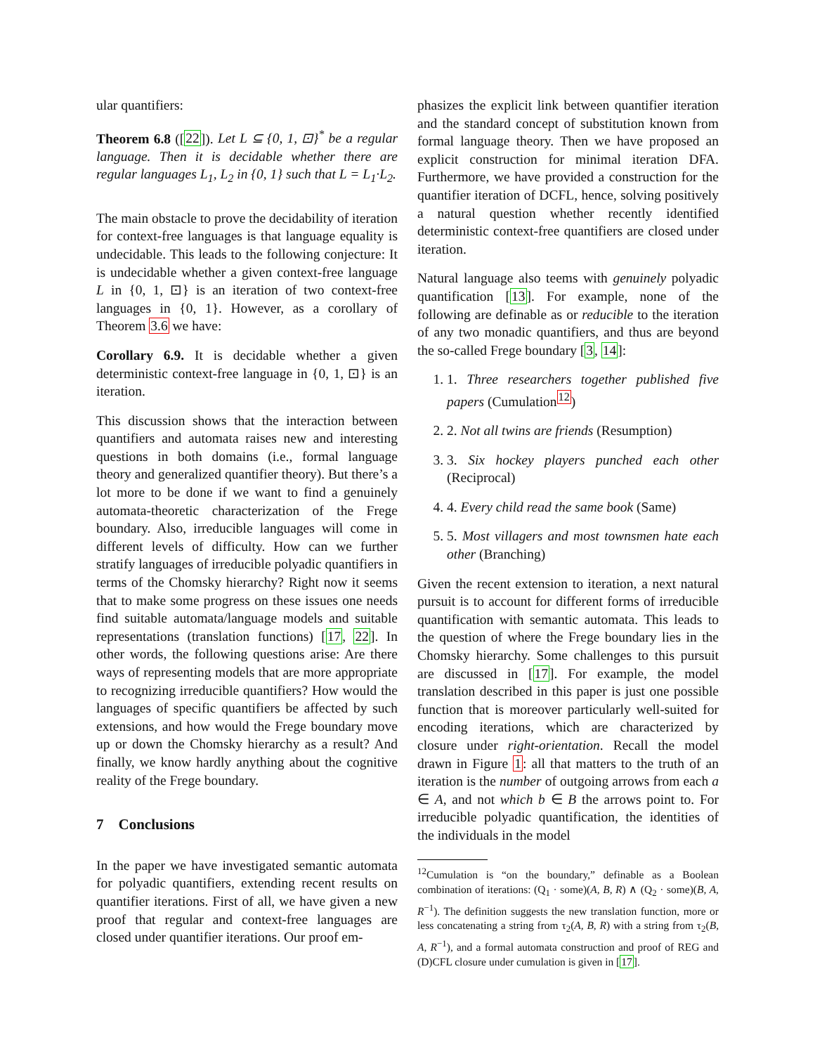ular quantifiers:
Theorem 6.8 ([22]). Let L ⊆ {0, 1, ⊡}<sup>*</sup> be a regular language. Then it is decidable whether there are regular languages L<sub>1</sub>, L<sub>2</sub> in {0, 1} such that L = L<sub>1</sub>·L<sub>2</sub>.
The main obstacle to prove the decidability of iteration for context-free languages is that language equality is undecidable. This leads to the following conjecture: It is undecidable whether a given context-free language L in {0, 1, ⊡} is an iteration of two context-free languages in {0, 1}. However, as a corollary of Theorem 3.6 we have:
Corollary 6.9. It is decidable whether a given deterministic context-free language in {0, 1, ⊡} is an iteration.
This discussion shows that the interaction between quantifiers and automata raises new and interesting questions in both domains (i.e., formal language theory and generalized quantifier theory). But there’s a lot more to be done if we want to find a genuinely automata-theoretic characterization of the Frege boundary. Also, irreducible languages will come in different levels of difficulty. How can we further stratify languages of irreducible polyadic quantifiers in terms of the Chomsky hierarchy? Right now it seems that to make some progress on these issues one needs find suitable automata/language models and suitable representations (translation functions) [17, 22]. In other words, the following questions arise: Are there ways of representing models that are more appropriate to recognizing irreducible quantifiers? How would the languages of specific quantifiers be affected by such extensions, and how would the Frege boundary move up or down the Chomsky hierarchy as a result? And finally, we know hardly anything about the cognitive reality of the Frege boundary.
7 Conclusions
In the paper we have investigated semantic automata for polyadic quantifiers, extending recent results on quantifier iterations. First of all, we have given a new proof that regular and context-free languages are closed under quantifier iterations. Our proof em-
phasizes the explicit link between quantifier iteration and the standard concept of substitution known from formal language theory. Then we have proposed an explicit construction for minimal iteration DFA. Furthermore, we have provided a construction for the quantifier iteration of DCFL, hence, solving positively a natural question whether recently identified deterministic context-free quantifiers are closed under iteration.
Natural language also teems with genuinely polyadic quantification [13]. For example, none of the following are definable as or reducible to the iteration of any two monadic quantifiers, and thus are beyond the so-called Frege boundary [3, 14]:
1. 1. Three researchers together published five papers (Cumulation<sup>12</sup>)
2. 2. Not all twins are friends (Resumption)
3. 3. Six hockey players punched each other (Reciprocal)
4. 4. Every child read the same book (Same)
5. 5. Most villagers and most townsmen hate each other (Branching)
Given the recent extension to iteration, a next natural pursuit is to account for different forms of irreducible quantification with semantic automata. This leads to the question of where the Frege boundary lies in the Chomsky hierarchy. Some challenges to this pursuit are discussed in [17]. For example, the model translation described in this paper is just one possible function that is moreover particularly well-suited for encoding iterations, which are characterized by closure under right-orientation. Recall the model drawn in Figure 1: all that matters to the truth of an iteration is the number of outgoing arrows from each a ∈ A, and not which b ∈ B the arrows point to. For irreducible polyadic quantification, the identities of the individuals in the model
<sup>12</sup> Cumulation is “on the boundary,” definable as a Boolean combination of iterations: (Q<sub>1</sub> · some)(A, B, R) ∧ (Q<sub>2</sub> · some)(B, A, R<sup>−1</sup>). The definition suggests the new translation function, more or less concatenating a string from τ<sub>2</sub>(A, B, R) with a string from τ<sub>2</sub>(B, A, R<sup>−1</sup>), and a formal automata construction and proof of REG and (D)CFL closure under cumulation is given in [17].